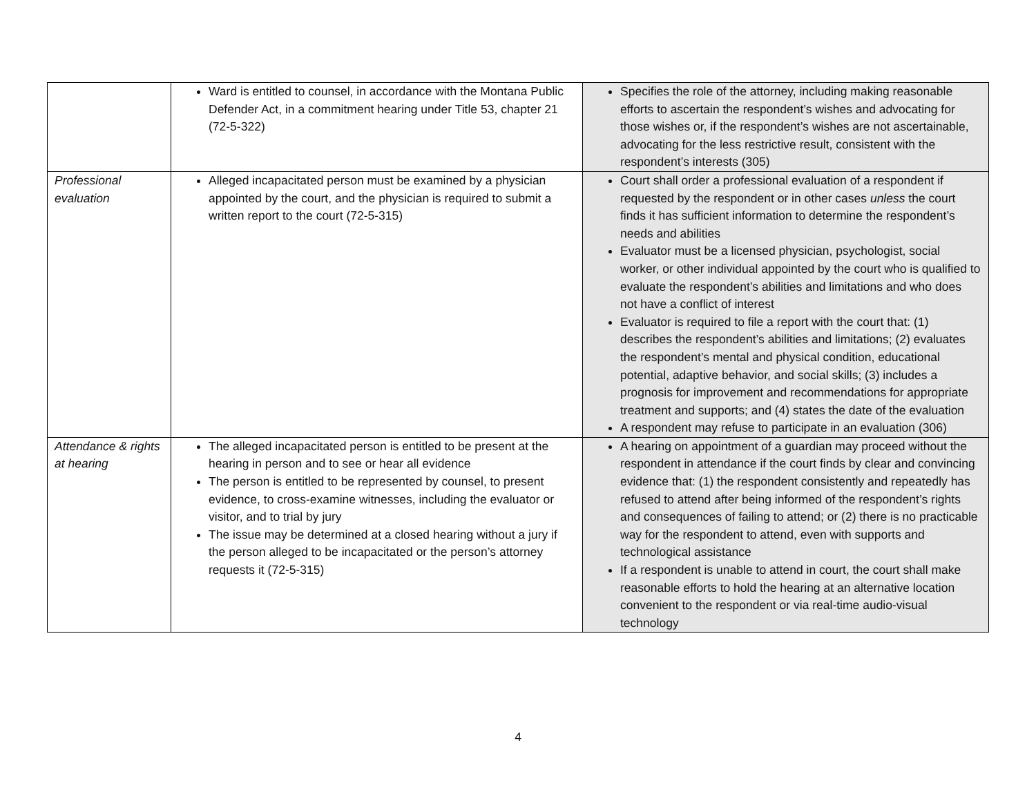| | Ward is entitled to counsel, in accordance with the Montana Public Defender Act, in a commitment hearing under Title 53, chapter 21 (72-5-322) | Specifies the role of the attorney, including making reasonable efforts to ascertain the respondent’s wishes and advocating for those wishes or, if the respondent’s wishes are not ascertainable, advocating for the less restrictive result, consistent with the respondent’s interests (305) |
| Professional evaluation | Alleged incapacitated person must be examined by a physician appointed by the court, and the physician is required to submit a written report to the court (72-5-315) | Court shall order a professional evaluation of a respondent if requested by the respondent or in other cases unless the court finds it has sufficient information to determine the respondent’s needs and abilities Evaluator must be a licensed physician, psychologist, social worker, or other individual appointed by the court who is qualified to evaluate the respondent’s abilities and limitations and who does not have a conflict of interest Evaluator is required to file a report with the court that: (1) describes the respondent’s abilities and limitations; (2) evaluates the respondent’s mental and physical condition, educational potential, adaptive behavior, and social skills; (3) includes a prognosis for improvement and recommendations for appropriate treatment and supports; and (4) states the date of the evaluation A respondent may refuse to participate in an evaluation (306) |
| Attendance & rights at hearing | The alleged incapacitated person is entitled to be present at the hearing in person and to see or hear all evidence The person is entitled to be represented by counsel, to present evidence, to cross-examine witnesses, including the evaluator or visitor, and to trial by jury The issue may be determined at a closed hearing without a jury if the person alleged to be incapacitated or the person’s attorney requests it (72-5-315) | A hearing on appointment of a guardian may proceed without the respondent in attendance if the court finds by clear and convincing evidence that: (1) the respondent consistently and repeatedly has refused to attend after being informed of the respondent’s rights and consequences of failing to attend; or (2) there is no practicable way for the respondent to attend, even with supports and technological assistance If a respondent is unable to attend in court, the court shall make reasonable efforts to hold the hearing at an alternative location convenient to the respondent or via real-time audio-visual technology |
4